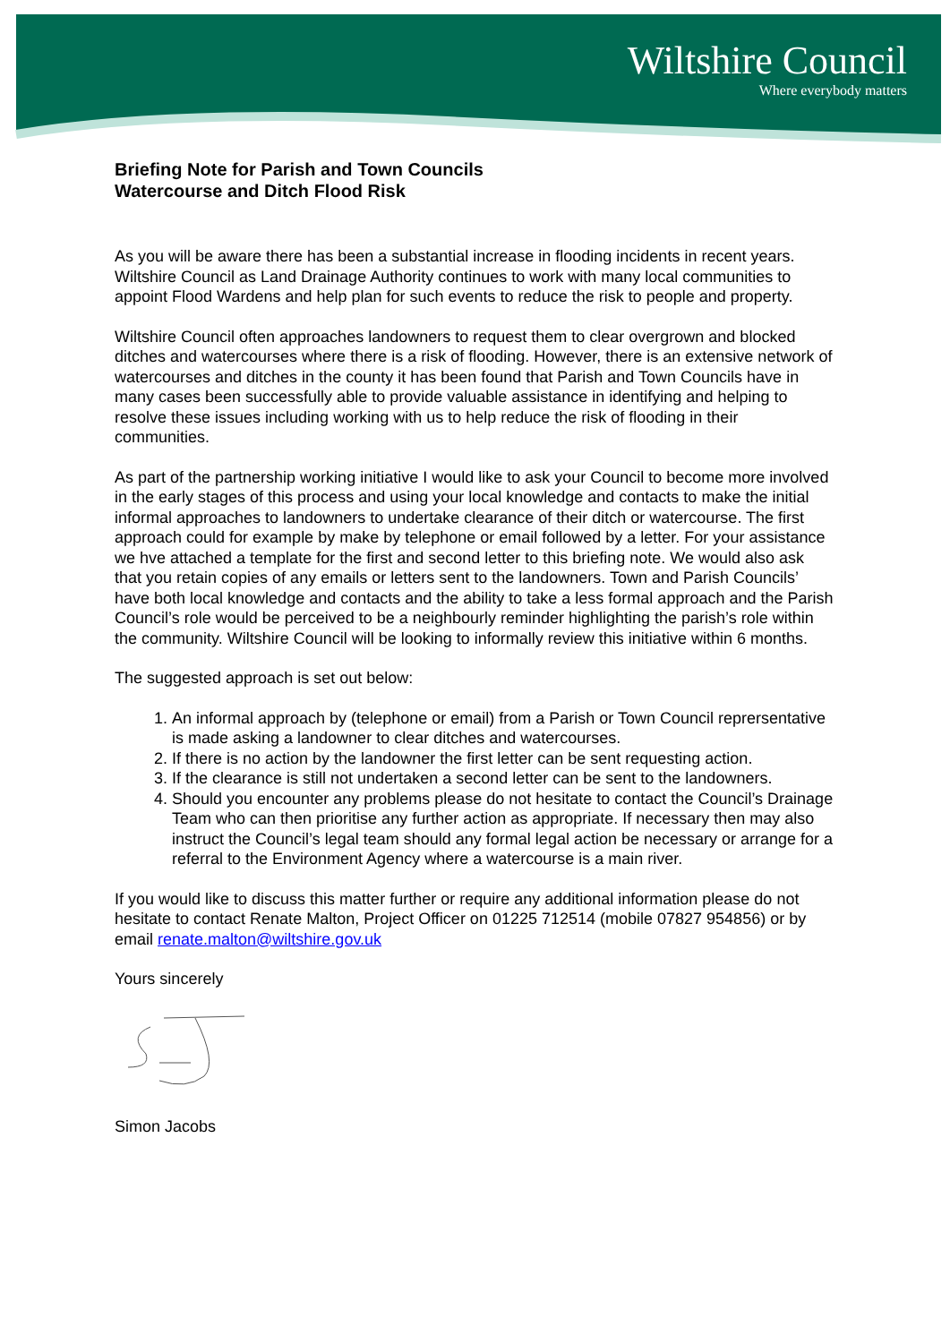Wiltshire Council
Where everybody matters
Briefing Note for Parish and Town Councils
Watercourse and Ditch Flood Risk
As you will be aware there has been a substantial increase in flooding incidents in recent years. Wiltshire Council as Land Drainage Authority continues to work with many local communities to appoint Flood Wardens and help plan for such events to reduce the risk to people and property.
Wiltshire Council often approaches landowners to request them to clear overgrown and blocked ditches and watercourses where there is a risk of flooding. However, there is an extensive network of watercourses and ditches in the county it has been found that Parish and Town Councils have in many cases been successfully able to provide valuable assistance in identifying and helping to resolve these issues including working with us to help reduce the risk of flooding in their communities.
As part of the partnership working initiative I would like to ask your Council to become more involved in the early stages of this process and using your local knowledge and contacts to make the initial informal approaches to landowners to undertake clearance of their ditch or watercourse. The first approach could for example by make by telephone or email followed by a letter. For your assistance we hve attached a template for the first and second letter to this briefing note. We would also ask that you retain copies of any emails or letters sent to the landowners. Town and Parish Councils’ have both local knowledge and contacts and the ability to take a less formal approach and the Parish Council’s role would be perceived to be a neighbourly reminder highlighting the parish’s role within the community. Wiltshire Council will be looking to informally review this initiative within 6 months.
The suggested approach is set out below:
1. An informal approach by (telephone or email) from a Parish or Town Council reprersentative is made asking a landowner to clear ditches and watercourses.
2. If there is no action by the landowner the first letter can be sent requesting action.
3. If the clearance is still not undertaken a second letter can be sent to the landowners.
4. Should you encounter any problems please do not hesitate to contact the Council’s Drainage Team who can then prioritise any further action as appropriate. If necessary then may also instruct the Council’s legal team should any formal legal action be necessary or arrange for a referral to the Environment Agency where a watercourse is a main river.
If you would like to discuss this matter further or require any additional information please do not hesitate to contact Renate Malton, Project Officer on 01225 712514 (mobile 07827 954856) or by email renate.malton@wiltshire.gov.uk
Yours sincerely
Simon Jacobs